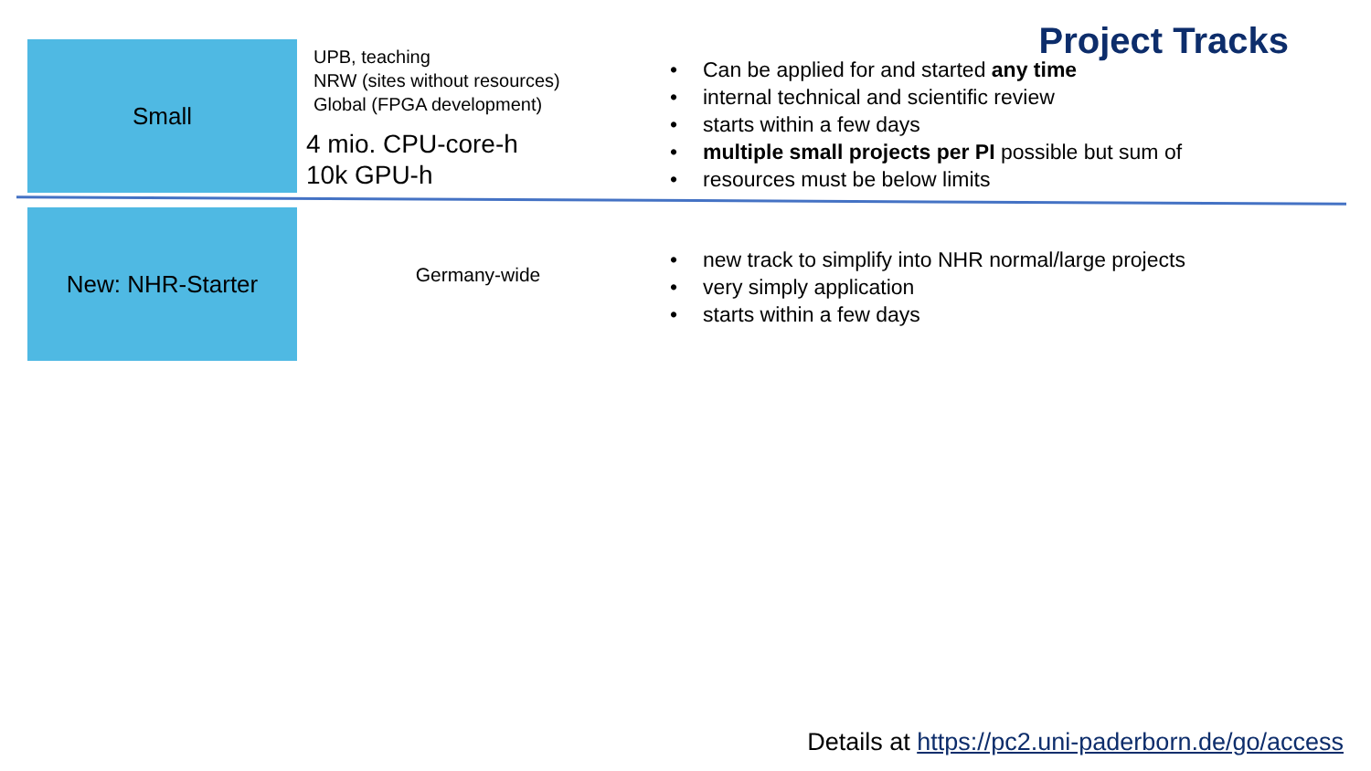Project Tracks
Small
UPB, teaching
NRW (sites without resources)
Global (FPGA development)
4 mio. CPU-core-h
10k GPU-h
• Can be applied for and started any time
• internal technical and scientific review
• starts within a few days
• multiple small projects per PI possible but sum of
• resources must be below limits
New: NHR-Starter
Germany-wide
• new track to simplify into NHR normal/large projects
• very simply application
• starts within a few days
Details at https://pc2.uni-paderborn.de/go/access